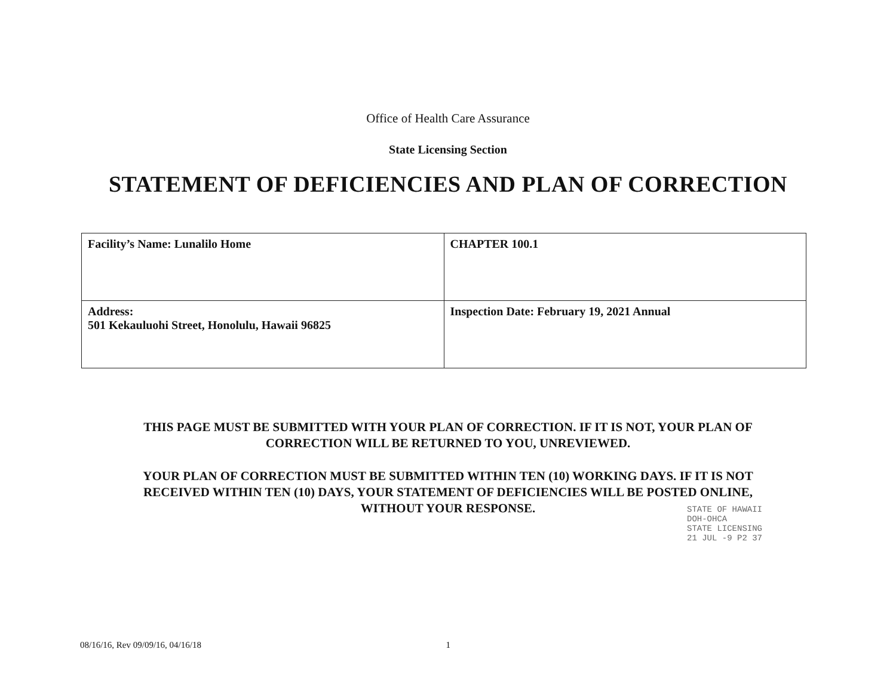Office of Health Care Assurance
State Licensing Section
STATEMENT OF DEFICIENCIES AND PLAN OF CORRECTION
| Facility’s Name: Lunalilo Home | CHAPTER 100.1 |
| Address: 501 Kekauluohi Street, Honolulu, Hawaii 96825 | Inspection Date: February 19, 2021 Annual |
THIS PAGE MUST BE SUBMITTED WITH YOUR PLAN OF CORRECTION. IF IT IS NOT, YOUR PLAN OF CORRECTION WILL BE RETURNED TO YOU, UNREVIEWED.
YOUR PLAN OF CORRECTION MUST BE SUBMITTED WITHIN TEN (10) WORKING DAYS. IF IT IS NOT RECEIVED WITHIN TEN (10) DAYS, YOUR STATEMENT OF DEFICIENCIES WILL BE POSTED ONLINE, WITHOUT YOUR RESPONSE.
STATE OF HAWAII
DOH-OHCA
STATE LICENSING
21 JUL -9 P2 37
08/16/16, Rev 09/09/16, 04/16/18 1